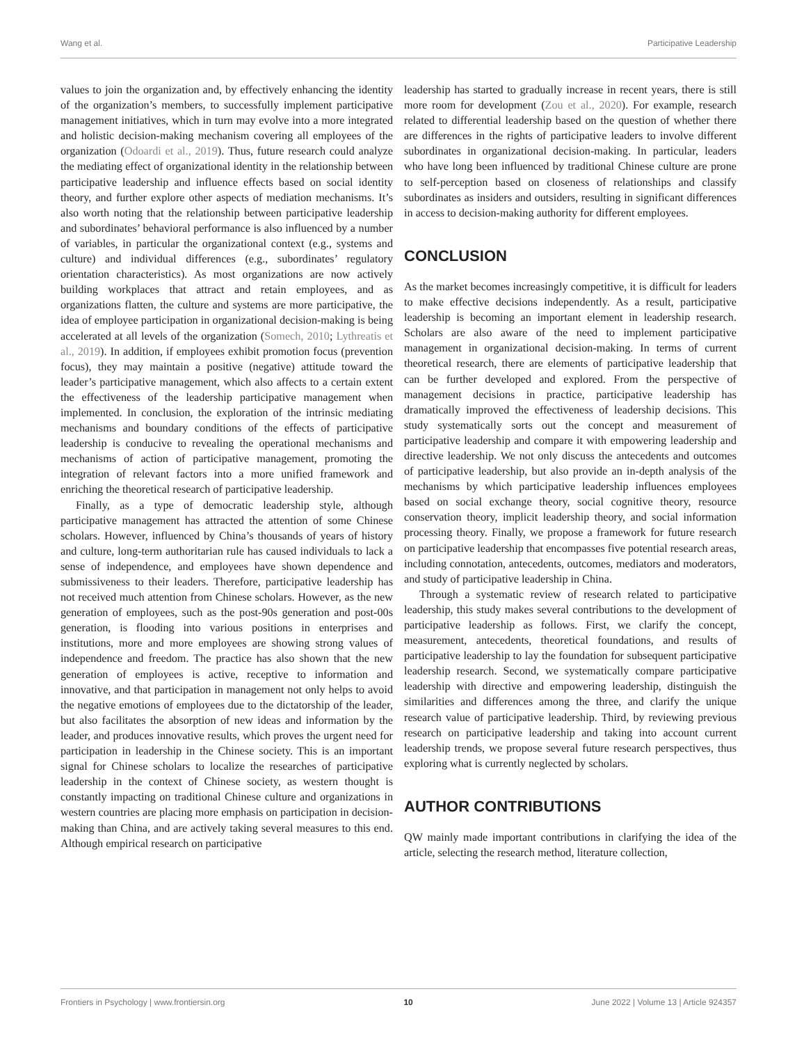Wang et al. Participative Leadership
values to join the organization and, by effectively enhancing the identity of the organization’s members, to successfully implement participative management initiatives, which in turn may evolve into a more integrated and holistic decision-making mechanism covering all employees of the organization (Odoardi et al., 2019). Thus, future research could analyze the mediating effect of organizational identity in the relationship between participative leadership and influence effects based on social identity theory, and further explore other aspects of mediation mechanisms. It’s also worth noting that the relationship between participative leadership and subordinates’ behavioral performance is also influenced by a number of variables, in particular the organizational context (e.g., systems and culture) and individual differences (e.g., subordinates’ regulatory orientation characteristics). As most organizations are now actively building workplaces that attract and retain employees, and as organizations flatten, the culture and systems are more participative, the idea of employee participation in organizational decision-making is being accelerated at all levels of the organization (Somech, 2010; Lythreatis et al., 2019). In addition, if employees exhibit promotion focus (prevention focus), they may maintain a positive (negative) attitude toward the leader’s participative management, which also affects to a certain extent the effectiveness of the leadership participative management when implemented. In conclusion, the exploration of the intrinsic mediating mechanisms and boundary conditions of the effects of participative leadership is conducive to revealing the operational mechanisms and mechanisms of action of participative management, promoting the integration of relevant factors into a more unified framework and enriching the theoretical research of participative leadership.
Finally, as a type of democratic leadership style, although participative management has attracted the attention of some Chinese scholars. However, influenced by China’s thousands of years of history and culture, long-term authoritarian rule has caused individuals to lack a sense of independence, and employees have shown dependence and submissiveness to their leaders. Therefore, participative leadership has not received much attention from Chinese scholars. However, as the new generation of employees, such as the post-90s generation and post-00s generation, is flooding into various positions in enterprises and institutions, more and more employees are showing strong values of independence and freedom. The practice has also shown that the new generation of employees is active, receptive to information and innovative, and that participation in management not only helps to avoid the negative emotions of employees due to the dictatorship of the leader, but also facilitates the absorption of new ideas and information by the leader, and produces innovative results, which proves the urgent need for participation in leadership in the Chinese society. This is an important signal for Chinese scholars to localize the researches of participative leadership in the context of Chinese society, as western thought is constantly impacting on traditional Chinese culture and organizations in western countries are placing more emphasis on participation in decision-making than China, and are actively taking several measures to this end. Although empirical research on participative
leadership has started to gradually increase in recent years, there is still more room for development (Zou et al., 2020). For example, research related to differential leadership based on the question of whether there are differences in the rights of participative leaders to involve different subordinates in organizational decision-making. In particular, leaders who have long been influenced by traditional Chinese culture are prone to self-perception based on closeness of relationships and classify subordinates as insiders and outsiders, resulting in significant differences in access to decision-making authority for different employees.
CONCLUSION
As the market becomes increasingly competitive, it is difficult for leaders to make effective decisions independently. As a result, participative leadership is becoming an important element in leadership research. Scholars are also aware of the need to implement participative management in organizational decision-making. In terms of current theoretical research, there are elements of participative leadership that can be further developed and explored. From the perspective of management decisions in practice, participative leadership has dramatically improved the effectiveness of leadership decisions. This study systematically sorts out the concept and measurement of participative leadership and compare it with empowering leadership and directive leadership. We not only discuss the antecedents and outcomes of participative leadership, but also provide an in-depth analysis of the mechanisms by which participative leadership influences employees based on social exchange theory, social cognitive theory, resource conservation theory, implicit leadership theory, and social information processing theory. Finally, we propose a framework for future research on participative leadership that encompasses five potential research areas, including connotation, antecedents, outcomes, mediators and moderators, and study of participative leadership in China.
Through a systematic review of research related to participative leadership, this study makes several contributions to the development of participative leadership as follows. First, we clarify the concept, measurement, antecedents, theoretical foundations, and results of participative leadership to lay the foundation for subsequent participative leadership research. Second, we systematically compare participative leadership with directive and empowering leadership, distinguish the similarities and differences among the three, and clarify the unique research value of participative leadership. Third, by reviewing previous research on participative leadership and taking into account current leadership trends, we propose several future research perspectives, thus exploring what is currently neglected by scholars.
AUTHOR CONTRIBUTIONS
QW mainly made important contributions in clarifying the idea of the article, selecting the research method, literature collection,
Frontiers in Psychology | www.frontiersin.org 10 June 2022 | Volume 13 | Article 924357